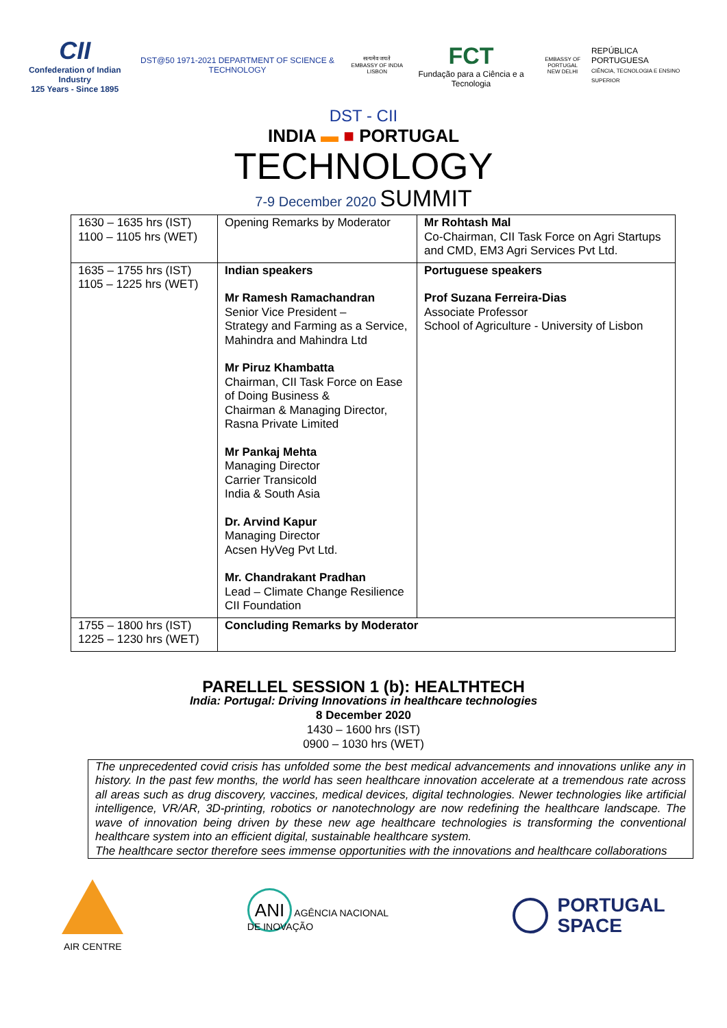CII
Confederation of Indian Industry
125 Years - Since 1895
DST@50 1971-2021 DEPARTMENT OF SCIENCE & TECHNOLOGY
सत्यमेव जयते
EMBASSY OF INDIA LISBON
FCT
Fundação para a Ciência e a Tecnologia
EMBASSY OF PORTUGAL
NEW DELHI
REPÚBLICA
PORTUGUESA
CIÊNCIA, TECNOLOGIA E ENSINO SUPERIOR
DST - CII
INDIA ▬ ■ PORTUGAL
TECHNOLOGY
7-9 December 2020 SUMMIT
| 1630 – 1635 hrs (IST) 1100 – 1105 hrs (WET) | Opening Remarks by Moderator | Mr Rohtash Mal Co-Chairman, CII Task Force on Agri Startups and CMD, EM3 Agri Services Pvt Ltd. |
| 1635 – 1755 hrs (IST) 1105 – 1225 hrs (WET) | Indian speakers Mr Ramesh Ramachandran Senior Vice President – Strategy and Farming as a Service, Mahindra and Mahindra Ltd Mr Piruz Khambatta Chairman, CII Task Force on Ease of Doing Business & Chairman & Managing Director, Rasna Private Limited Mr Pankaj Mehta Managing Director Carrier Transicold India & South Asia Dr. Arvind Kapur Managing Director Acsen HyVeg Pvt Ltd. Mr. Chandrakant Pradhan Lead – Climate Change Resilience CII Foundation | Portuguese speakers Prof Suzana Ferreira-Dias Associate Professor School of Agriculture - University of Lisbon |
| 1755 – 1800 hrs (IST) 1225 – 1230 hrs (WET) | Concluding Remarks by Moderator | |
PARELLEL SESSION 1 (b): HEALTHTECH
India: Portugal: Driving Innovations in healthcare technologies
8 December 2020
1430 – 1600 hrs (IST)
0900 – 1030 hrs (WET)
The unprecedented covid crisis has unfolded some the best medical advancements and innovations unlike any in history. In the past few months, the world has seen healthcare innovation accelerate at a tremendous rate across all areas such as drug discovery, vaccines, medical devices, digital technologies. Newer technologies like artificial intelligence, VR/AR, 3D-printing, robotics or nanotechnology are now redefining the healthcare landscape. The wave of innovation being driven by these new age healthcare technologies is transforming the conventional healthcare system into an efficient digital, sustainable healthcare system.
The healthcare sector therefore sees immense opportunities with the innovations and healthcare collaborations
AIR CENTRE
ANI AGÊNCIA NACIONAL
DE INOVAÇÃO
PORTUGAL
SPACE